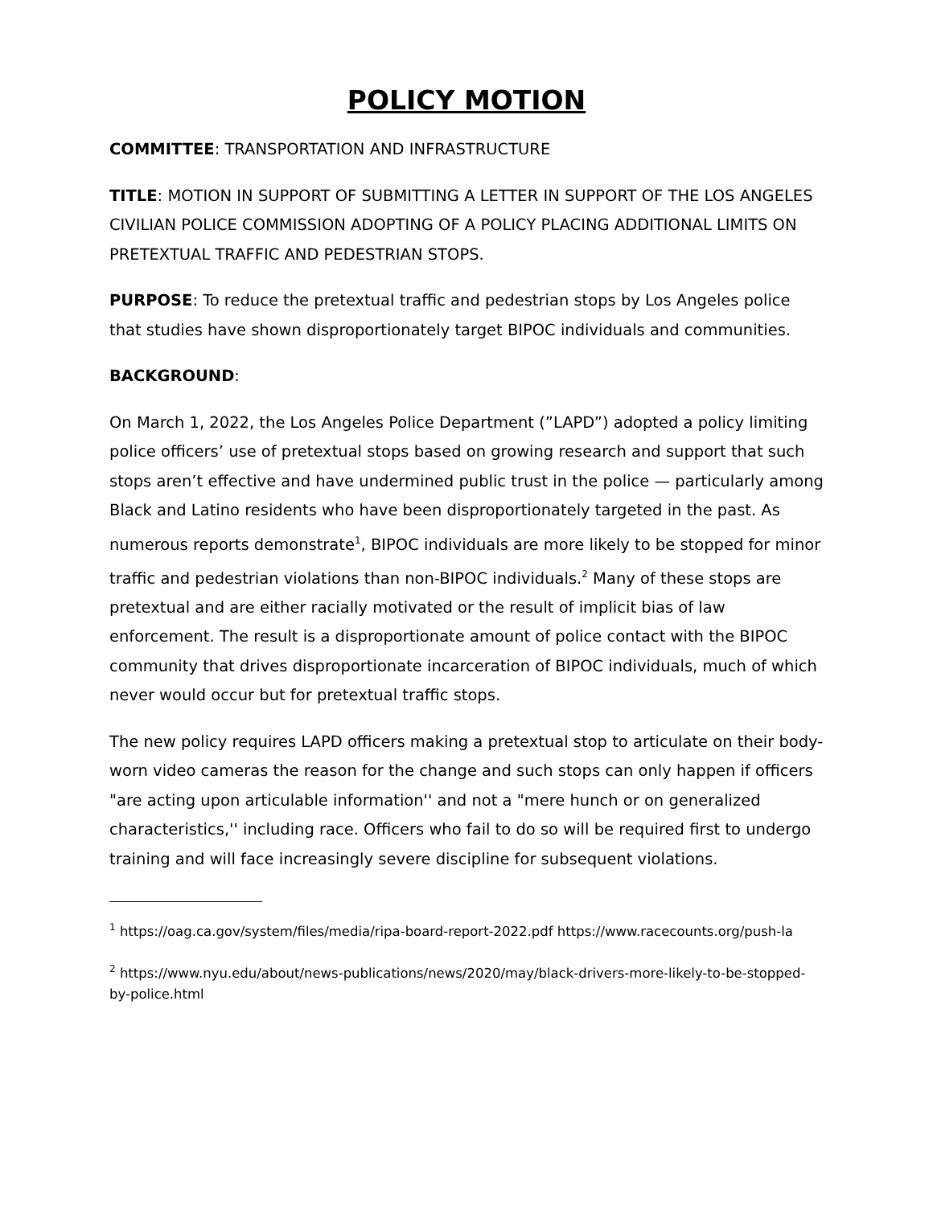POLICY MOTION
COMMITTEE: TRANSPORTATION AND INFRASTRUCTURE
TITLE: MOTION IN SUPPORT OF SUBMITTING A LETTER IN SUPPORT OF THE LOS ANGELES CIVILIAN POLICE COMMISSION ADOPTING OF A POLICY PLACING ADDITIONAL LIMITS ON PRETEXTUAL TRAFFIC AND PEDESTRIAN STOPS.
PURPOSE: To reduce the pretextual traffic and pedestrian stops by Los Angeles police that studies have shown disproportionately target BIPOC individuals and communities.
BACKGROUND:
On March 1, 2022, the Los Angeles Police Department (”LAPD”) adopted a policy limiting police officers’ use of pretextual stops based on growing research and support that such stops aren’t effective and have undermined public trust in the police — particularly among Black and Latino residents who have been disproportionately targeted in the past. As numerous reports demonstrate<sup>1</sup>, BIPOC individuals are more likely to be stopped for minor traffic and pedestrian violations than non-BIPOC individuals.<sup>2</sup> Many of these stops are pretextual and are either racially motivated or the result of implicit bias of law enforcement. The result is a disproportionate amount of police contact with the BIPOC community that drives disproportionate incarceration of BIPOC individuals, much of which never would occur but for pretextual traffic stops.
The new policy requires LAPD officers making a pretextual stop to articulate on their body- worn video cameras the reason for the change and such stops can only happen if officers "are acting upon articulable information'' and not a "mere hunch or on generalized characteristics,'' including race. Officers who fail to do so will be required first to undergo training and will face increasingly severe discipline for subsequent violations.
<sup>1</sup> https://oag.ca.gov/system/files/media/ripa-board-report-2022.pdf https://www.racecounts.org/push-la
<sup>2</sup> https://www.nyu.edu/about/news-publications/news/2020/may/black-drivers-more-likely-to-be-stopped-by-police.html